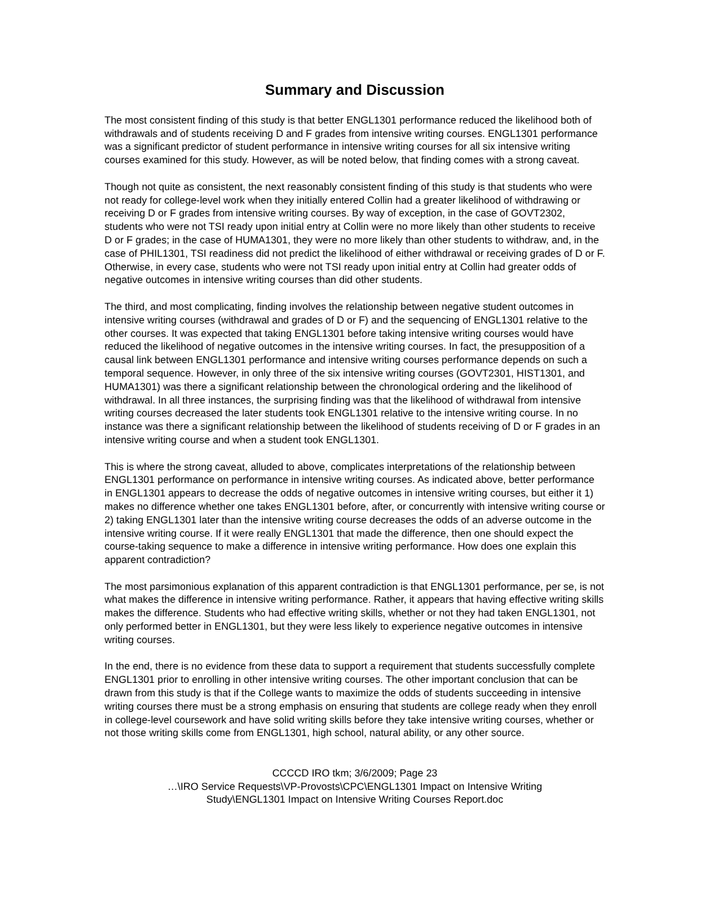Summary and Discussion
The most consistent finding of this study is that better ENGL1301 performance reduced the likelihood both of withdrawals and of students receiving D and F grades from intensive writing courses. ENGL1301 performance was a significant predictor of student performance in intensive writing courses for all six intensive writing courses examined for this study. However, as will be noted below, that finding comes with a strong caveat.
Though not quite as consistent, the next reasonably consistent finding of this study is that students who were not ready for college-level work when they initially entered Collin had a greater likelihood of withdrawing or receiving D or F grades from intensive writing courses. By way of exception, in the case of GOVT2302, students who were not TSI ready upon initial entry at Collin were no more likely than other students to receive D or F grades; in the case of HUMA1301, they were no more likely than other students to withdraw, and, in the case of PHIL1301, TSI readiness did not predict the likelihood of either withdrawal or receiving grades of D or F. Otherwise, in every case, students who were not TSI ready upon initial entry at Collin had greater odds of negative outcomes in intensive writing courses than did other students.
The third, and most complicating, finding involves the relationship between negative student outcomes in intensive writing courses (withdrawal and grades of D or F) and the sequencing of ENGL1301 relative to the other courses. It was expected that taking ENGL1301 before taking intensive writing courses would have reduced the likelihood of negative outcomes in the intensive writing courses. In fact, the presupposition of a causal link between ENGL1301 performance and intensive writing courses performance depends on such a temporal sequence. However, in only three of the six intensive writing courses (GOVT2301, HIST1301, and HUMA1301) was there a significant relationship between the chronological ordering and the likelihood of withdrawal. In all three instances, the surprising finding was that the likelihood of withdrawal from intensive writing courses decreased the later students took ENGL1301 relative to the intensive writing course. In no instance was there a significant relationship between the likelihood of students receiving of D or F grades in an intensive writing course and when a student took ENGL1301.
This is where the strong caveat, alluded to above, complicates interpretations of the relationship between ENGL1301 performance on performance in intensive writing courses. As indicated above, better performance in ENGL1301 appears to decrease the odds of negative outcomes in intensive writing courses, but either it 1) makes no difference whether one takes ENGL1301 before, after, or concurrently with intensive writing course or 2) taking ENGL1301 later than the intensive writing course decreases the odds of an adverse outcome in the intensive writing course. If it were really ENGL1301 that made the difference, then one should expect the course-taking sequence to make a difference in intensive writing performance. How does one explain this apparent contradiction?
The most parsimonious explanation of this apparent contradiction is that ENGL1301 performance, per se, is not what makes the difference in intensive writing performance. Rather, it appears that having effective writing skills makes the difference. Students who had effective writing skills, whether or not they had taken ENGL1301, not only performed better in ENGL1301, but they were less likely to experience negative outcomes in intensive writing courses.
In the end, there is no evidence from these data to support a requirement that students successfully complete ENGL1301 prior to enrolling in other intensive writing courses. The other important conclusion that can be drawn from this study is that if the College wants to maximize the odds of students succeeding in intensive writing courses there must be a strong emphasis on ensuring that students are college ready when they enroll in college-level coursework and have solid writing skills before they take intensive writing courses, whether or not those writing skills come from ENGL1301, high school, natural ability, or any other source.
CCCCD IRO tkm; 3/6/2009; Page 23
…\IRO Service Requests\VP-Provosts\CPC\ENGL1301 Impact on Intensive Writing
Study\ENGL1301 Impact on Intensive Writing Courses Report.doc